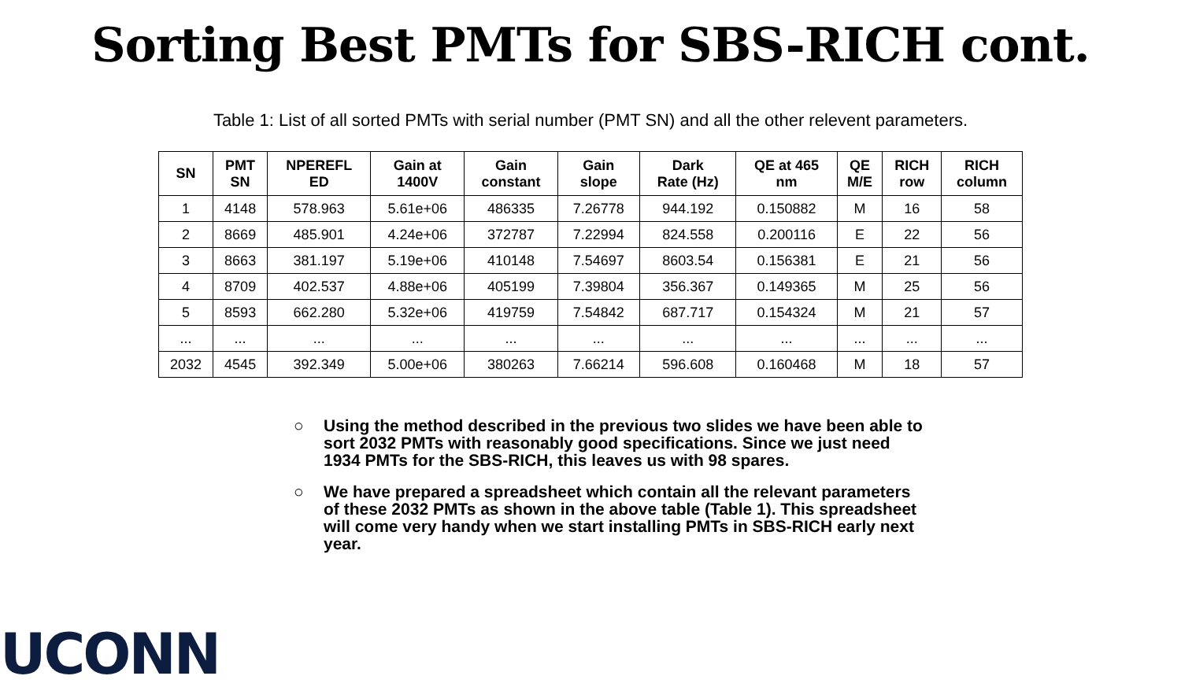Sorting Best PMTs for SBS-RICH cont.
Table 1: List of all sorted PMTs with serial number (PMT SN) and all the other relevent parameters.
| SN | PMT SN | NPEREFL ED | Gain at 1400V | Gain constant | Gain slope | Dark Rate (Hz) | QE at 465 nm | QE M/E | RICH row | RICH column |
| --- | --- | --- | --- | --- | --- | --- | --- | --- | --- | --- |
| 1 | 4148 | 578.963 | 5.61e+06 | 486335 | 7.26778 | 944.192 | 0.150882 | M | 16 | 58 |
| 2 | 8669 | 485.901 | 4.24e+06 | 372787 | 7.22994 | 824.558 | 0.200116 | E | 22 | 56 |
| 3 | 8663 | 381.197 | 5.19e+06 | 410148 | 7.54697 | 8603.54 | 0.156381 | E | 21 | 56 |
| 4 | 8709 | 402.537 | 4.88e+06 | 405199 | 7.39804 | 356.367 | 0.149365 | M | 25 | 56 |
| 5 | 8593 | 662.280 | 5.32e+06 | 419759 | 7.54842 | 687.717 | 0.154324 | M | 21 | 57 |
| ... | ... | ... | ... | ... | ... | ... | ... | ... | ... | ... |
| 2032 | 4545 | 392.349 | 5.00e+06 | 380263 | 7.66214 | 596.608 | 0.160468 | M | 18 | 57 |
○ Using the method described in the previous two slides we have been able to sort 2032 PMTs with reasonably good specifications. Since we just need 1934 PMTs for the SBS-RICH, this leaves us with 98 spares.
○ We have prepared a spreadsheet which contain all the relevant parameters of these 2032 PMTs as shown in the above table (Table 1). This spreadsheet will come very handy when we start installing PMTs in SBS-RICH early next year.
UCONN